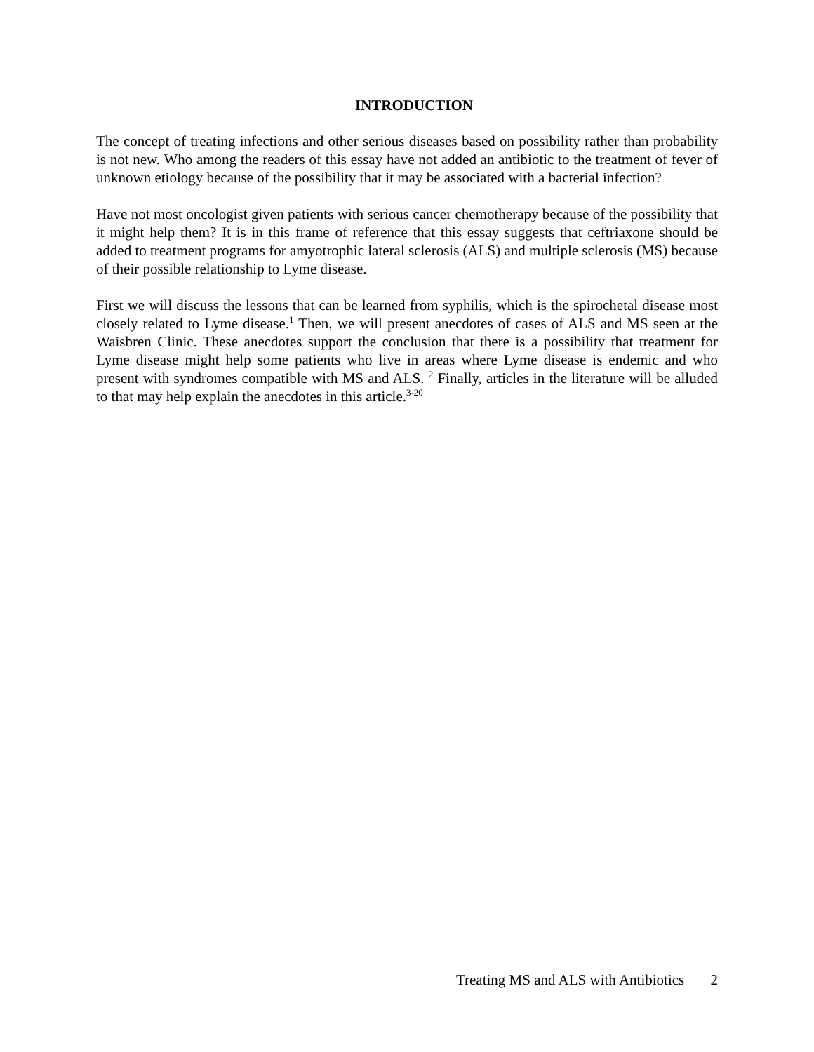INTRODUCTION
The concept of treating infections and other serious diseases based on possibility rather than probability is not new. Who among the readers of this essay have not added an antibiotic to the treatment of fever of unknown etiology because of the possibility that it may be associated with a bacterial infection?
Have not most oncologist given patients with serious cancer chemotherapy because of the possibility that it might help them? It is in this frame of reference that this essay suggests that ceftriaxone should be added to treatment programs for amyotrophic lateral sclerosis (ALS) and multiple sclerosis (MS) because of their possible relationship to Lyme disease.
First we will discuss the lessons that can be learned from syphilis, which is the spirochetal disease most closely related to Lyme disease.<sup>1</sup> Then, we will present anecdotes of cases of ALS and MS seen at the Waisbren Clinic. These anecdotes support the conclusion that there is a possibility that treatment for Lyme disease might help some patients who live in areas where Lyme disease is endemic and who present with syndromes compatible with MS and ALS. <sup>2</sup> Finally, articles in the literature will be alluded to that may help explain the anecdotes in this article.<sup>3-20</sup>
Treating MS and ALS with Antibiotics 2